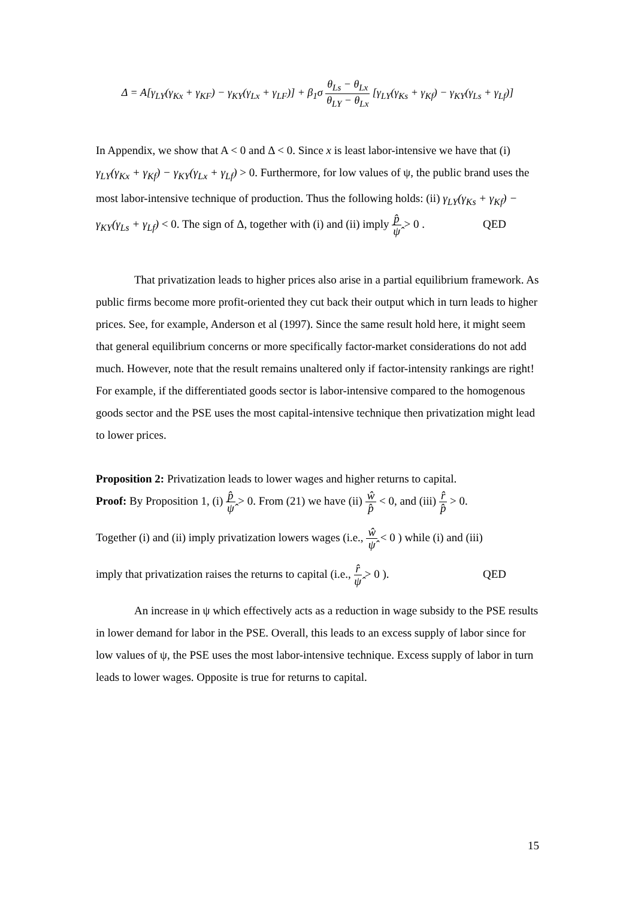Δ = A[γ<sub>LY</sub>(γ<sub>Kx</sub> + γ<sub>KF</sub>) − γ<sub>KY</sub>(γ<sub>Lx</sub> + γ<sub>LF</sub>)] + β<sub>1</sub>σ θ<sub>Ls</sub> − θ<sub>Lx</sub> θ<sub>LY</sub> − θ<sub>Lx</sub> [γ<sub>LY</sub>(γ<sub>Ks</sub> + γ<sub>Kf</sub>) − γ<sub>KY</sub>(γ<sub>Ls</sub> + γ<sub>Lf</sub>)]
In Appendix, we show that A < 0 and Δ < 0. Since x is least labor-intensive we have that (i) γ<sub>LY</sub>(γ<sub>Kx</sub> + γ<sub>Kf</sub>) − γ<sub>KY</sub>(γ<sub>Lx</sub> + γ<sub>Lf</sub>) > 0. Furthermore, for low values of ψ, the public brand uses the most labor-intensive technique of production. Thus the following holds: (ii) γ<sub>LY</sub>(γ<sub>Ks</sub> + γ<sub>Kf</sub>) − γ<sub>KY</sub>(γ<sub>Ls</sub> + γ<sub>Lf</sub>) < 0. The sign of Δ, together with (i) and (ii) imply p̂ ψ̂ > 0 . QED
That privatization leads to higher prices also arise in a partial equilibrium framework. As public firms become more profit-oriented they cut back their output which in turn leads to higher prices. See, for example, Anderson et al (1997). Since the same result hold here, it might seem that general equilibrium concerns or more specifically factor-market considerations do not add much. However, note that the result remains unaltered only if factor-intensity rankings are right! For example, if the differentiated goods sector is labor-intensive compared to the homogenous goods sector and the PSE uses the most capital-intensive technique then privatization might lead to lower prices.
Proposition 2: Privatization leads to lower wages and higher returns to capital.
Proof: By Proposition 1, (i) p̂ ψ̂ > 0. From (21) we have (ii) ŵ p̂ < 0, and (iii) r̂ p̂ > 0.
Together (i) and (ii) imply privatization lowers wages (i.e., ŵ ψ̂ < 0 ) while (i) and (iii)
imply that privatization raises the returns to capital (i.e., r̂ ψ̂ > 0 ). QED
An increase in ψ which effectively acts as a reduction in wage subsidy to the PSE results in lower demand for labor in the PSE. Overall, this leads to an excess supply of labor since for low values of ψ, the PSE uses the most labor-intensive technique. Excess supply of labor in turn leads to lower wages. Opposite is true for returns to capital.
15